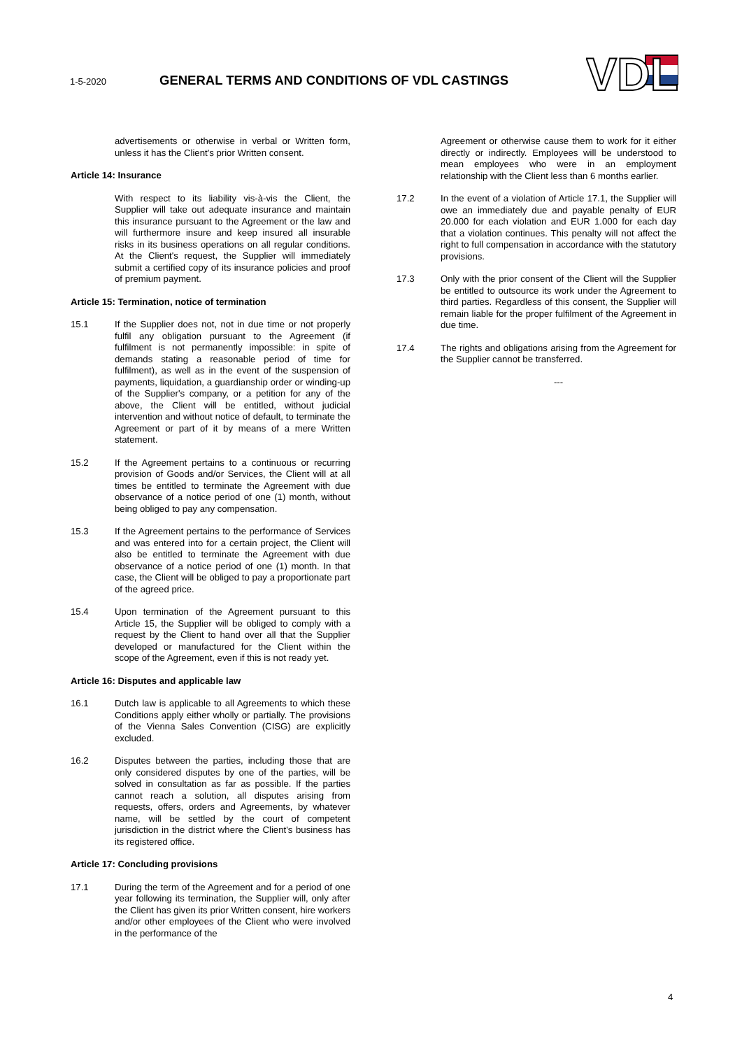1-5-2020
GENERAL TERMS AND CONDITIONS OF VDL CASTINGS
VDL
advertisements or otherwise in verbal or Written form, unless it has the Client's prior Written consent.
Article 14: Insurance
With respect to its liability vis-à-vis the Client, the Supplier will take out adequate insurance and maintain this insurance pursuant to the Agreement or the law and will furthermore insure and keep insured all insurable risks in its business operations on all regular conditions. At the Client's request, the Supplier will immediately submit a certified copy of its insurance policies and proof of premium payment.
Article 15: Termination, notice of termination
15.1 If the Supplier does not, not in due time or not properly fulfil any obligation pursuant to the Agreement (if fulfilment is not permanently impossible: in spite of demands stating a reasonable period of time for fulfilment), as well as in the event of the suspension of payments, liquidation, a guardianship order or winding-up of the Supplier's company, or a petition for any of the above, the Client will be entitled, without judicial intervention and without notice of default, to terminate the Agreement or part of it by means of a mere Written statement.
15.2 If the Agreement pertains to a continuous or recurring provision of Goods and/or Services, the Client will at all times be entitled to terminate the Agreement with due observance of a notice period of one (1) month, without being obliged to pay any compensation.
15.3 If the Agreement pertains to the performance of Services and was entered into for a certain project, the Client will also be entitled to terminate the Agreement with due observance of a notice period of one (1) month. In that case, the Client will be obliged to pay a proportionate part of the agreed price.
15.4 Upon termination of the Agreement pursuant to this Article 15, the Supplier will be obliged to comply with a request by the Client to hand over all that the Supplier developed or manufactured for the Client within the scope of the Agreement, even if this is not ready yet.
Article 16: Disputes and applicable law
16.1 Dutch law is applicable to all Agreements to which these Conditions apply either wholly or partially. The provisions of the Vienna Sales Convention (CISG) are explicitly excluded.
16.2 Disputes between the parties, including those that are only considered disputes by one of the parties, will be solved in consultation as far as possible. If the parties cannot reach a solution, all disputes arising from requests, offers, orders and Agreements, by whatever name, will be settled by the court of competent jurisdiction in the district where the Client's business has its registered office.
Article 17: Concluding provisions
17.1 During the term of the Agreement and for a period of one year following its termination, the Supplier will, only after the Client has given its prior Written consent, hire workers and/or other employees of the Client who were involved in the performance of the
Agreement or otherwise cause them to work for it either directly or indirectly. Employees will be understood to mean employees who were in an employment relationship with the Client less than 6 months earlier.
17.2 In the event of a violation of Article 17.1, the Supplier will owe an immediately due and payable penalty of EUR 20.000 for each violation and EUR 1.000 for each day that a violation continues. This penalty will not affect the right to full compensation in accordance with the statutory provisions.
17.3 Only with the prior consent of the Client will the Supplier be entitled to outsource its work under the Agreement to third parties. Regardless of this consent, the Supplier will remain liable for the proper fulfilment of the Agreement in due time.
17.4 The rights and obligations arising from the Agreement for the Supplier cannot be transferred.
---
4